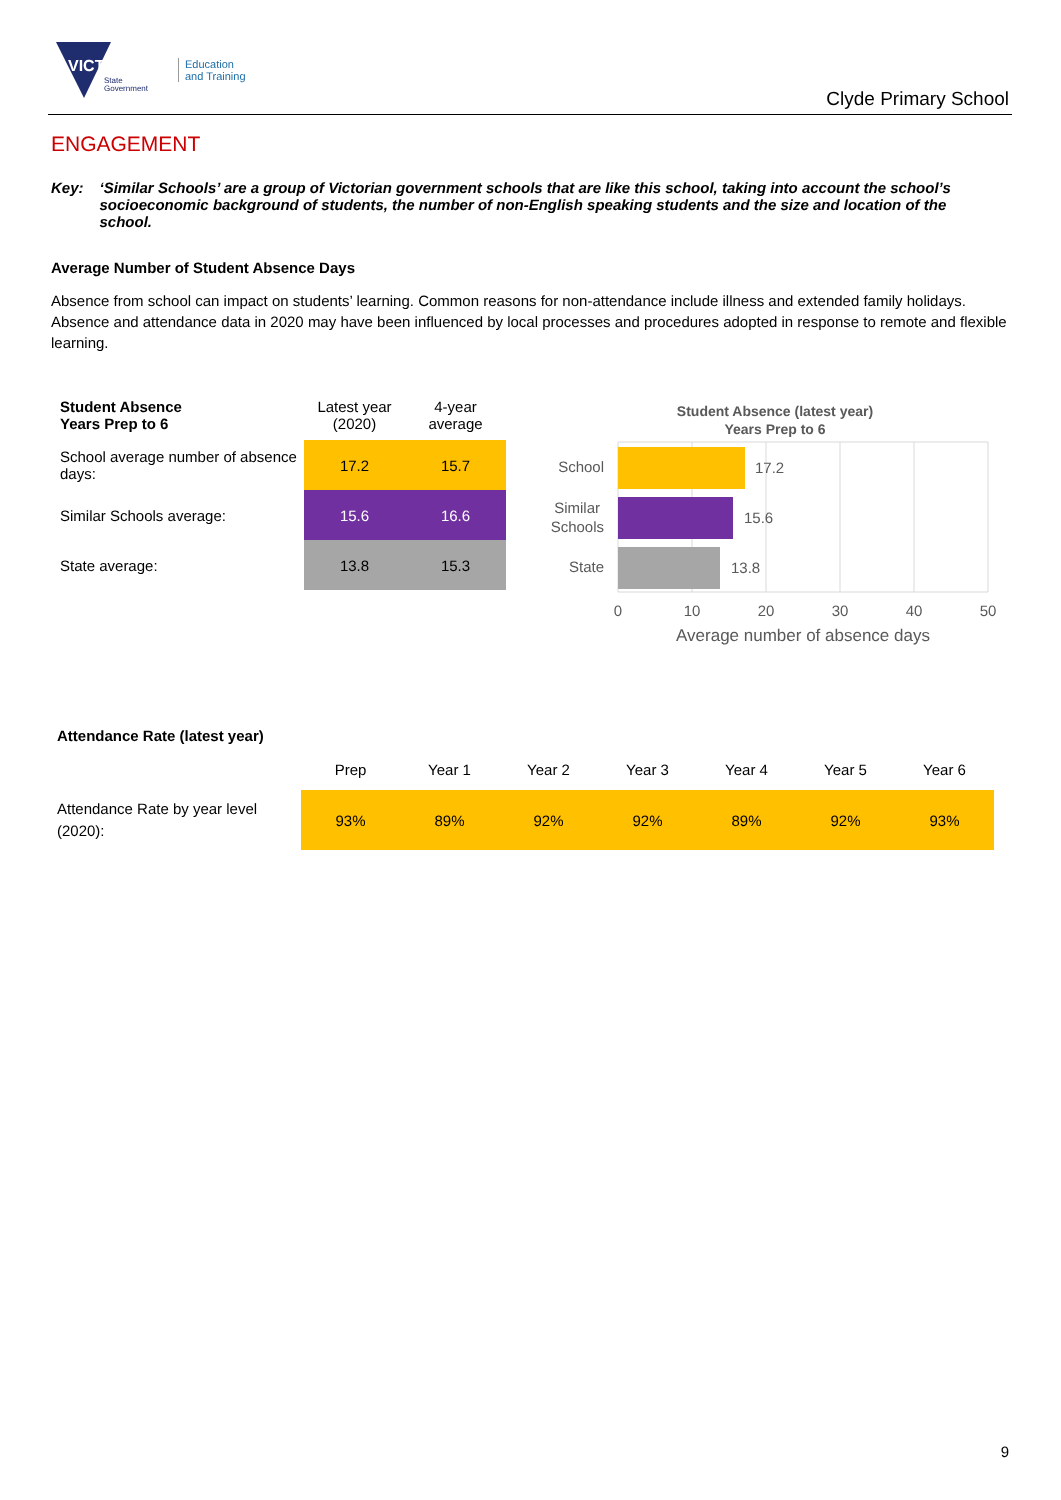VICTORIA
State
Government
Education
and Training
Clyde Primary School
ENGAGEMENT
Key: ‘Similar Schools’ are a group of Victorian government schools that are like this school, taking into account the school’s socioeconomic background of students, the number of non-English speaking students and the size and location of the school.
Average Number of Student Absence Days
Absence from school can impact on students’ learning. Common reasons for non-attendance include illness and extended family holidays. Absence and attendance data in 2020 may have been influenced by local processes and procedures adopted in response to remote and flexible learning.
| Student Absence Years Prep to 6 | Latest year (2020) | 4-year average |
| --- | --- | --- |
| School average number of absence days: | 17.2 | 15.7 |
| Similar Schools average: | 15.6 | 16.6 |
| State average: | 13.8 | 15.3 |
Student Absence (latest year)
Years Prep to 6
17.2
15.6
13.8
School
Similar
Schools
State
0
10
20
30
40
50
Average number of absence days
| Attendance Rate (latest year) | | | | | | | |
| | Prep | Year 1 | Year 2 | Year 3 | Year 4 | Year 5 | Year 6 |
| Attendance Rate by year level (2020): | 93% | 89% | 92% | 92% | 89% | 92% | 93% |
9